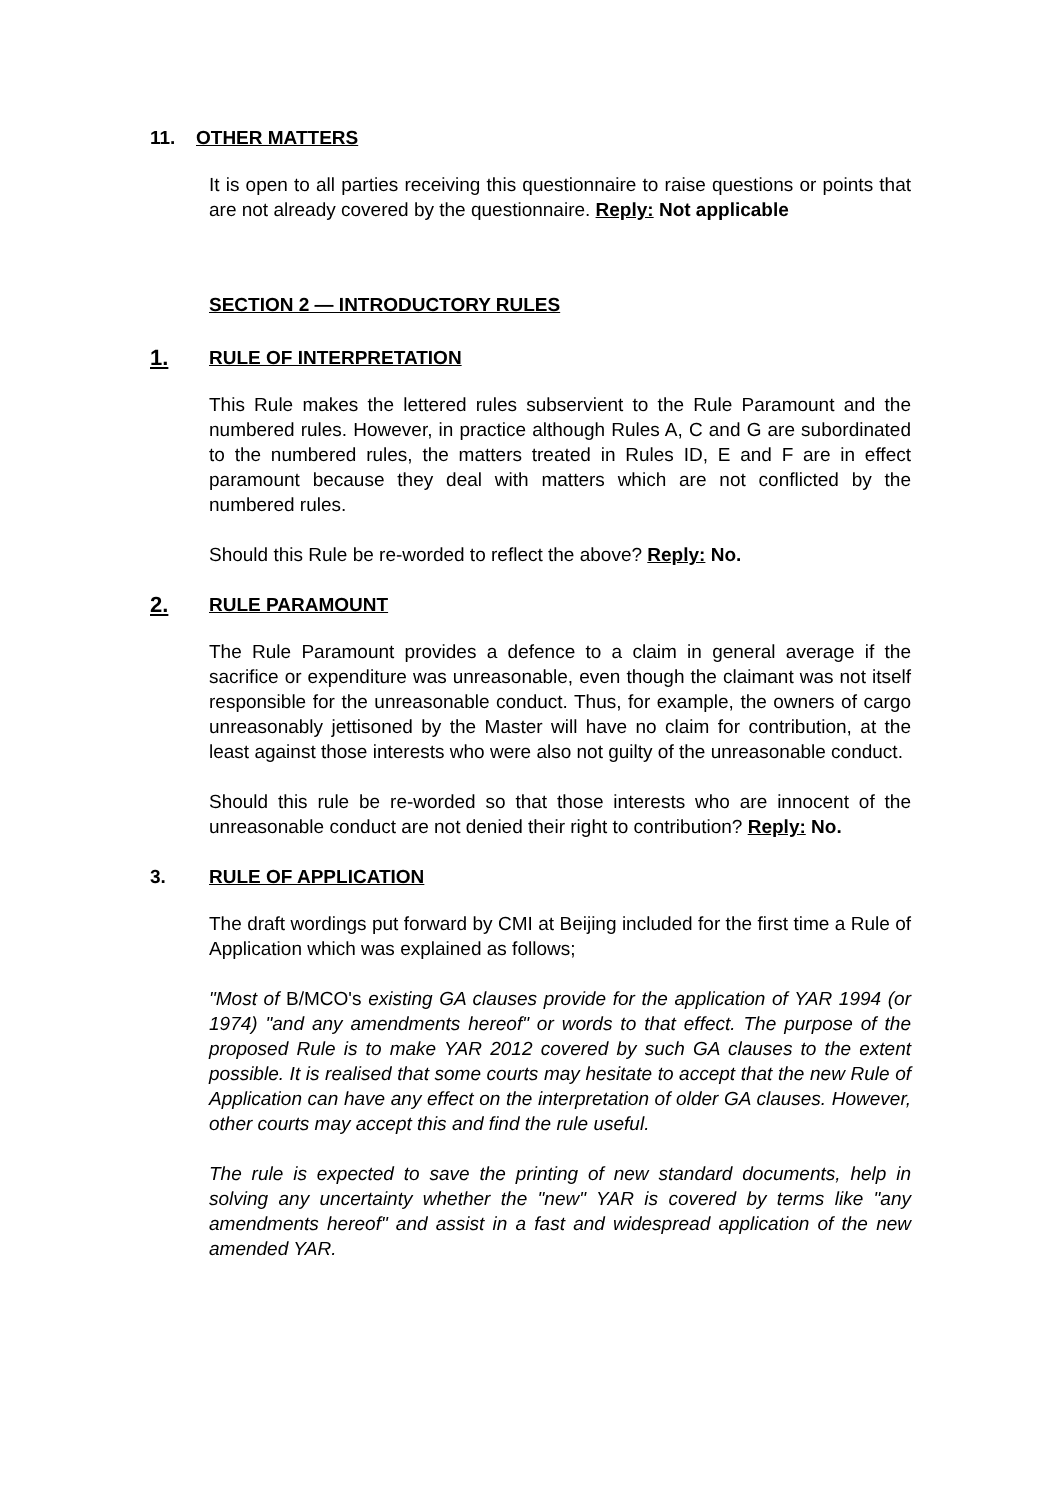11. OTHER MATTERS
It is open to all parties receiving this questionnaire to raise questions or points that are not already covered by the questionnaire. Reply: Not applicable
SECTION 2 — INTRODUCTORY RULES
1. RULE OF INTERPRETATION
This Rule makes the lettered rules subservient to the Rule Paramount and the numbered rules. However, in practice although Rules A, C and G are subordinated to the numbered rules, the matters treated in Rules ID, E and F are in effect paramount because they deal with matters which are not conflicted by the numbered rules.
Should this Rule be re-worded to reflect the above? Reply: No.
2. RULE PARAMOUNT
The Rule Paramount provides a defence to a claim in general average if the sacrifice or expenditure was unreasonable, even though the claimant was not itself responsible for the unreasonable conduct. Thus, for example, the owners of cargo unreasonably jettisoned by the Master will have no claim for contribution, at the least against those interests who were also not guilty of the unreasonable conduct.
Should this rule be re-worded so that those interests who are innocent of the unreasonable conduct are not denied their right to contribution? Reply: No.
3. RULE OF APPLICATION
The draft wordings put forward by CMI at Beijing included for the first time a Rule of Application which was explained as follows;
"Most of B/MCO's existing GA clauses provide for the application of YAR 1994 (or 1974) "and any amendments hereof" or words to that effect. The purpose of the proposed Rule is to make YAR 2012 covered by such GA clauses to the extent possible. It is realised that some courts may hesitate to accept that the new Rule of Application can have any effect on the interpretation of older GA clauses. However, other courts may accept this and find the rule useful.
The rule is expected to save the printing of new standard documents, help in solving any uncertainty whether the "new" YAR is covered by terms like "any amendments hereof" and assist in a fast and widespread application of the new amended YAR.